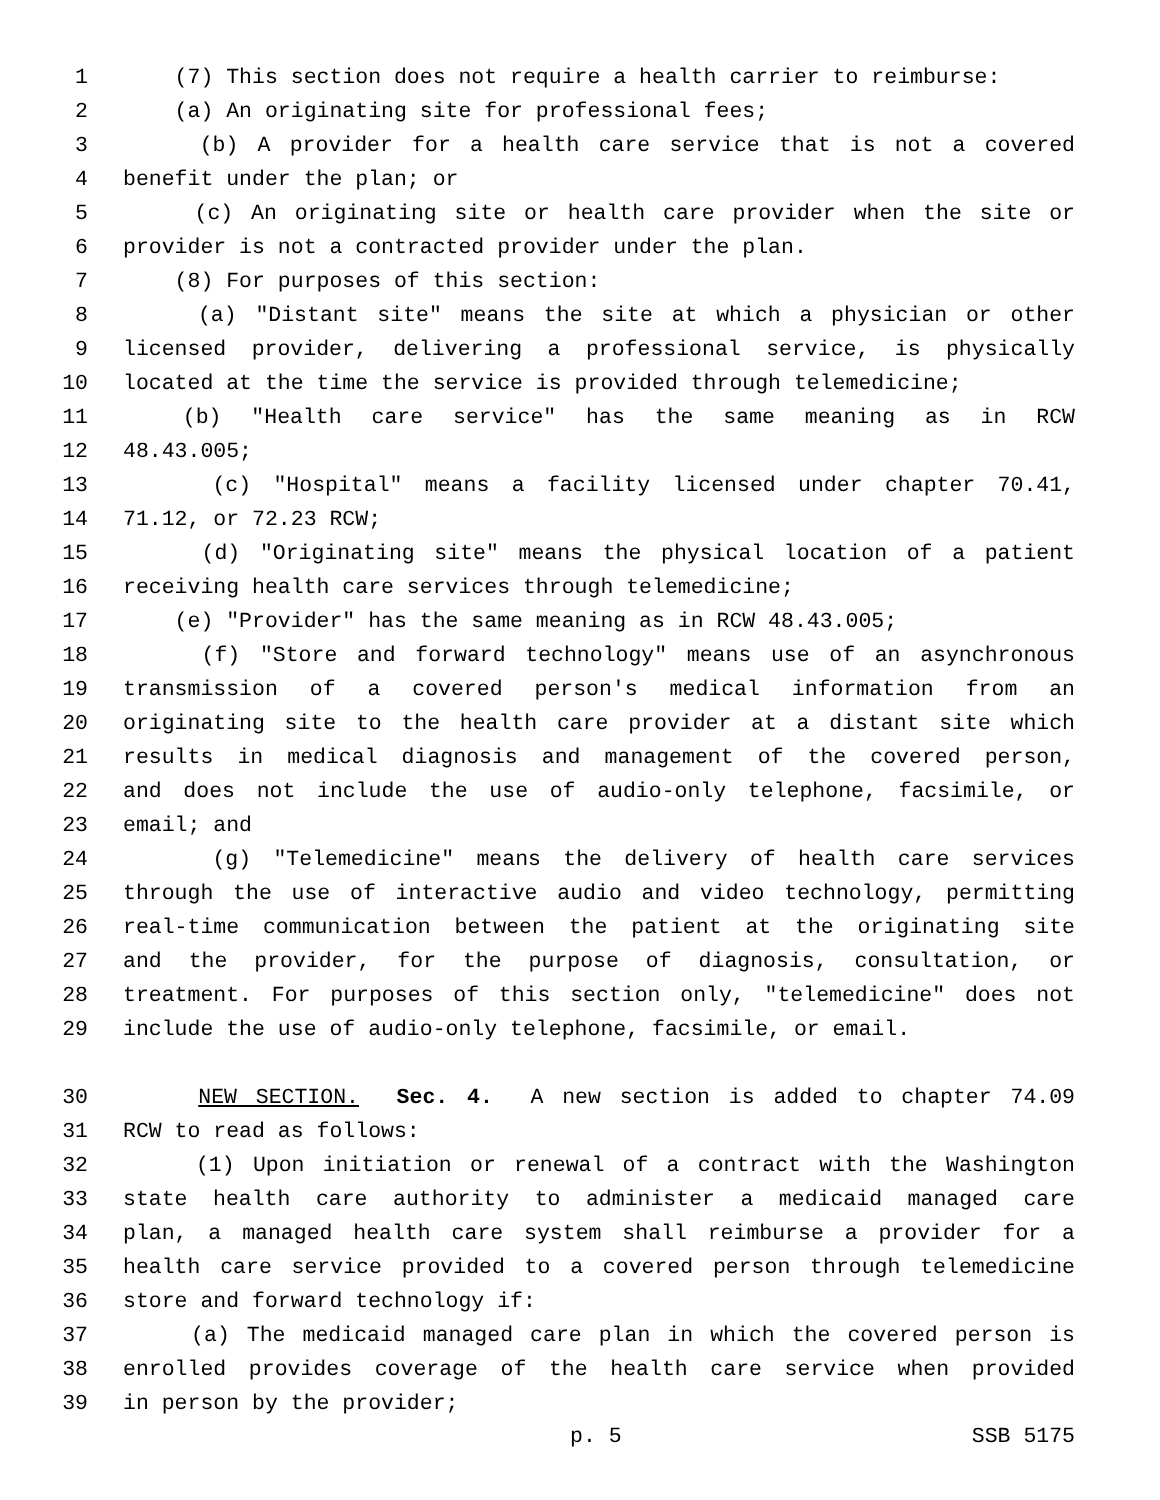1 (7) This section does not require a health carrier to reimburse:
2 (a) An originating site for professional fees;
3 (b) A provider for a health care service that is not a covered
4 benefit under the plan; or
5 (c) An originating site or health care provider when the site or
6 provider is not a contracted provider under the plan.
7 (8) For purposes of this section:
8 (a) "Distant site" means the site at which a physician or other
9 licensed provider, delivering a professional service, is physically
10 located at the time the service is provided through telemedicine;
11 (b) "Health care service" has the same meaning as in RCW
12 48.43.005;
13 (c) "Hospital" means a facility licensed under chapter 70.41,
14 71.12, or 72.23 RCW;
15 (d) "Originating site" means the physical location of a patient
16 receiving health care services through telemedicine;
17 (e) "Provider" has the same meaning as in RCW 48.43.005;
18 (f) "Store and forward technology" means use of an asynchronous
19 transmission of a covered person's medical information from an
20 originating site to the health care provider at a distant site which
21 results in medical diagnosis and management of the covered person,
22 and does not include the use of audio-only telephone, facsimile, or
23 email; and
24 (g) "Telemedicine" means the delivery of health care services
25 through the use of interactive audio and video technology, permitting
26 real-time communication between the patient at the originating site
27 and the provider, for the purpose of diagnosis, consultation, or
28 treatment. For purposes of this section only, "telemedicine" does not
29 include the use of audio-only telephone, facsimile, or email.
30 NEW SECTION. Sec. 4. A new section is added to chapter 74.09
31 RCW to read as follows:
32 (1) Upon initiation or renewal of a contract with the Washington
33 state health care authority to administer a medicaid managed care
34 plan, a managed health care system shall reimburse a provider for a
35 health care service provided to a covered person through telemedicine
36 store and forward technology if:
37 (a) The medicaid managed care plan in which the covered person is
38 enrolled provides coverage of the health care service when provided
39 in person by the provider;
p. 5 SSB 5175